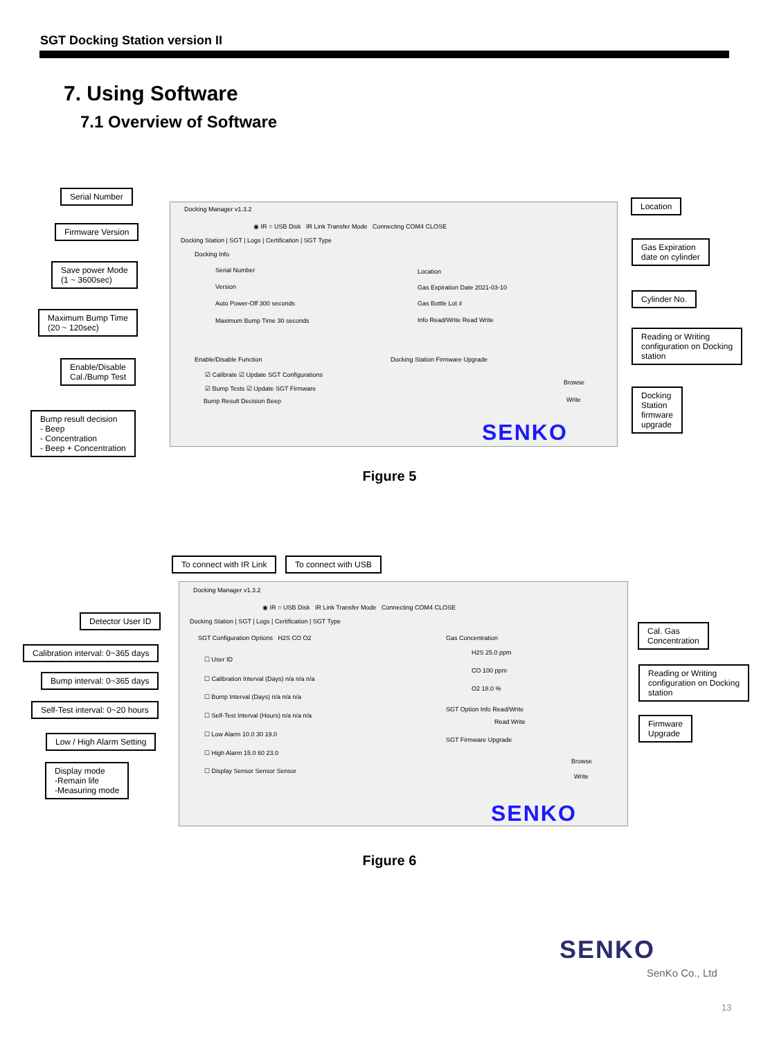SGT Docking Station version II
7. Using Software
7.1 Overview of Software
Docking Manager v1.3.2
◉ IR ○ USB Disk IR Link Transfer Mode Connecting COM4 CLOSE
Docking Station | SGT | Logs | Certification | SGT Type
Docking Info
Serial Number
Version
Auto Power-Off 300 seconds
Maximum Bump Time 30 seconds
Location
Gas Expiration Date 2021-03-10
Gas Bottle Lot #
Info Read/Write Read Write
Enable/Disable Function
☑ Calibrate ☑ Update SGT Configurations
☑ Bump Tests ☑ Update SGT Firmware
Bump Result Decision Beep
Docking Station Firmware Upgrade
Browse
Write
SENKO
Serial Number
Firmware Version
Save power Mode
(1 ~ 3600sec)
Maximum Bump Time
(20 ~ 120sec)
Enable/Disable
Cal./Bump Test
Bump result decision
- Beep
- Concentration
- Beep + Concentration
Location
Gas Expiration
date on cylinder
Cylinder No.
Reading or Writing
configuration on Docking
station
Docking
Station
firmware
upgrade
Figure 5
To connect with IR Link To connect with USB
Docking Manager v1.3.2
◉ IR ○ USB Disk IR Link Transfer Mode Connecting COM4 CLOSE
Docking Station | SGT | Logs | Certification | SGT Type
SGT Configuration Options H2S CO O2
☐ User ID
☐ Calibration Interval (Days) n/a n/a n/a
☐ Bump Interval (Days) n/a n/a n/a
☐ Self-Test Interval (Hours) n/a n/a n/a
☐ Low Alarm 10.0 30 19.0
☐ High Alarm 15.0 60 23.0
☐ Display Sensor Sensor Sensor
Gas Concentration
H2S 25.0 ppm
CO 100 ppm
O2 18.0 %
SGT Option Info Read/Write
Read Write
SGT Firmware Upgrade
Browse
Write
SENKO
Detector User ID
Calibration interval: 0~365 days
Bump interval: 0~365 days
Self-Test interval: 0~20 hours
Low / High Alarm Setting
Display mode
-Remain life
-Measuring mode
Cal. Gas
Concentration
Reading or Writing
configuration on Docking
station
Firmware
Upgrade
Figure 6
SENKO
SenKo Co., Ltd
13